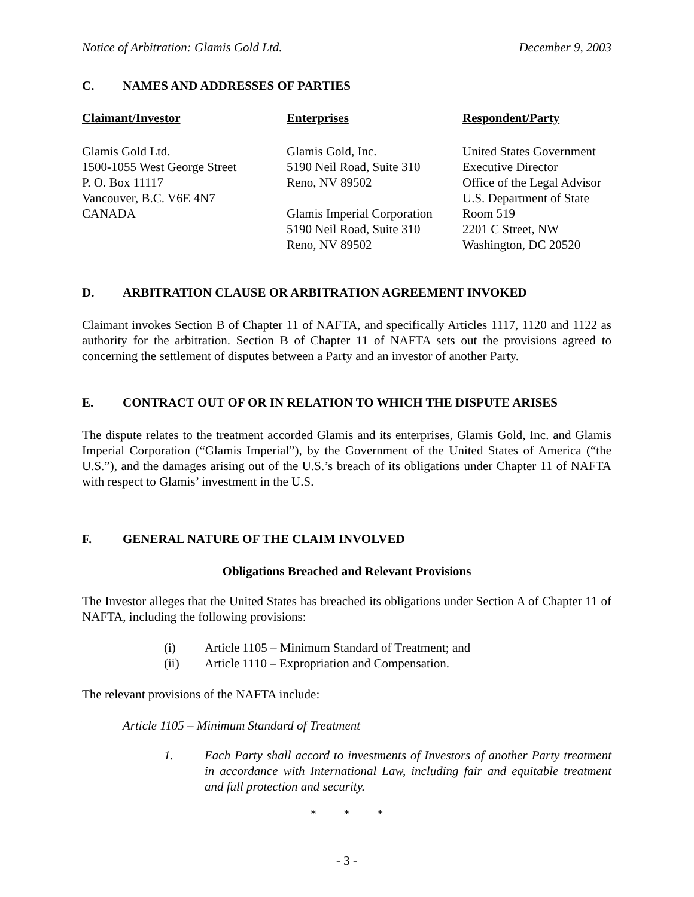Notice of Arbitration: Glamis Gold Ltd. December 9, 2003
C. NAMES AND ADDRESSES OF PARTIES
| Claimant/Investor | Enterprises | Respondent/Party |
| --- | --- | --- |
| Glamis Gold Ltd. 1500-1055 West George Street P. O. Box 11117 Vancouver, B.C. V6E 4N7 CANADA | Glamis Gold, Inc. 5190 Neil Road, Suite 310 Reno, NV 89502 Glamis Imperial Corporation 5190 Neil Road, Suite 310 Reno, NV 89502 | United States Government Executive Director Office of the Legal Advisor U.S. Department of State Room 519 2201 C Street, NW Washington, DC 20520 |
D. ARBITRATION CLAUSE OR ARBITRATION AGREEMENT INVOKED
Claimant invokes Section B of Chapter 11 of NAFTA, and specifically Articles 1117, 1120 and 1122 as authority for the arbitration. Section B of Chapter 11 of NAFTA sets out the provisions agreed to concerning the settlement of disputes between a Party and an investor of another Party.
E. CONTRACT OUT OF OR IN RELATION TO WHICH THE DISPUTE ARISES
The dispute relates to the treatment accorded Glamis and its enterprises, Glamis Gold, Inc. and Glamis Imperial Corporation (“Glamis Imperial”), by the Government of the United States of America (“the U.S.”), and the damages arising out of the U.S.’s breach of its obligations under Chapter 11 of NAFTA with respect to Glamis’ investment in the U.S.
F. GENERAL NATURE OF THE CLAIM INVOLVED
Obligations Breached and Relevant Provisions
The Investor alleges that the United States has breached its obligations under Section A of Chapter 11 of NAFTA, including the following provisions:
(i) Article 1105 – Minimum Standard of Treatment; and
(ii) Article 1110 – Expropriation and Compensation.
The relevant provisions of the NAFTA include:
Article 1105 – Minimum Standard of Treatment
1. Each Party shall accord to investments of Investors of another Party treatment in accordance with International Law, including fair and equitable treatment and full protection and security.
* * *
- 3 -